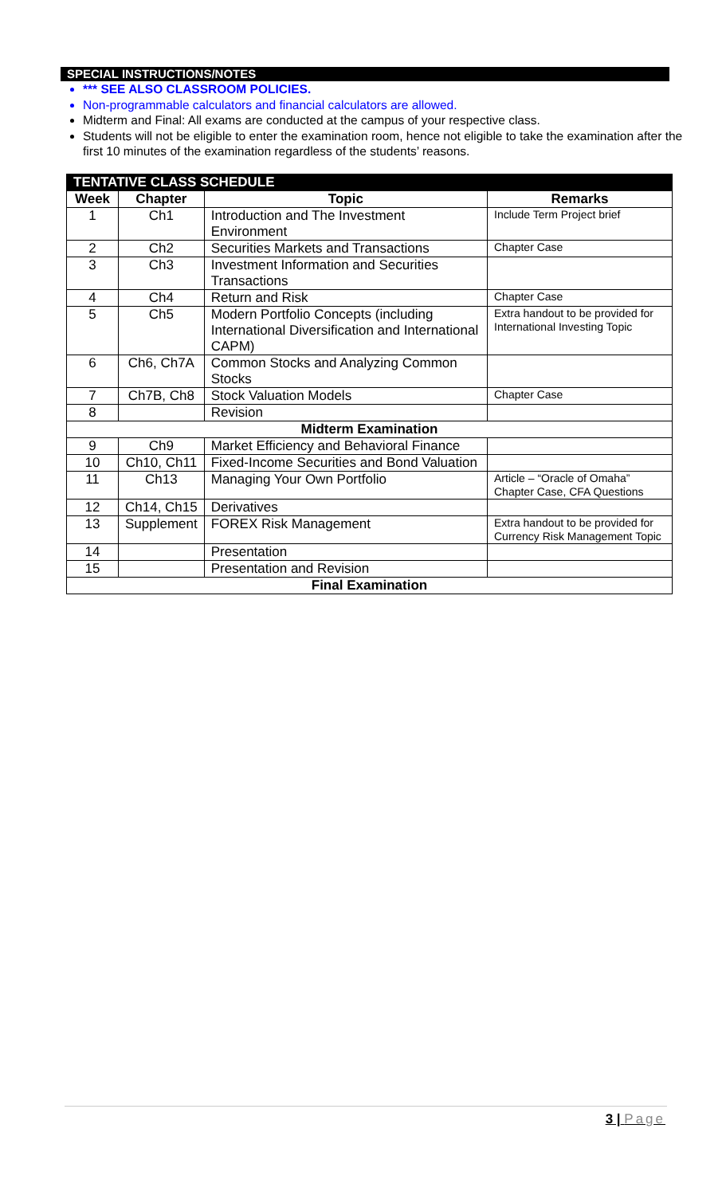SPECIAL INSTRUCTIONS/NOTES
*** SEE ALSO CLASSROOM POLICIES.
Non-programmable calculators and financial calculators are allowed.
Midterm and Final: All exams are conducted at the campus of your respective class.
Students will not be eligible to enter the examination room, hence not eligible to take the examination after the first 10 minutes of the examination regardless of the students’ reasons.
| TENTATIVE CLASS SCHEDULE | | | |
| --- | --- | --- | --- |
| Week | Chapter | Topic | Remarks |
| 1 | Ch1 | Introduction and The Investment Environment | Include Term Project brief |
| 2 | Ch2 | Securities Markets and Transactions | Chapter Case |
| 3 | Ch3 | Investment Information and Securities Transactions | |
| 4 | Ch4 | Return and Risk | Chapter Case |
| 5 | Ch5 | Modern Portfolio Concepts (including International Diversification and International CAPM) | Extra handout to be provided for International Investing Topic |
| 6 | Ch6, Ch7A | Common Stocks and Analyzing Common Stocks | |
| 7 | Ch7B, Ch8 | Stock Valuation Models | Chapter Case |
| 8 | | Revision | |
| Midterm Examination | | | |
| 9 | Ch9 | Market Efficiency and Behavioral Finance | |
| 10 | Ch10, Ch11 | Fixed-Income Securities and Bond Valuation | |
| 11 | Ch13 | Managing Your Own Portfolio | Article – “Oracle of Omaha” Chapter Case, CFA Questions |
| 12 | Ch14, Ch15 | Derivatives | |
| 13 | Supplement | FOREX Risk Management | Extra handout to be provided for Currency Risk Management Topic |
| 14 | | Presentation | |
| 15 | | Presentation and Revision | |
| Final Examination | | | |
3 | Page